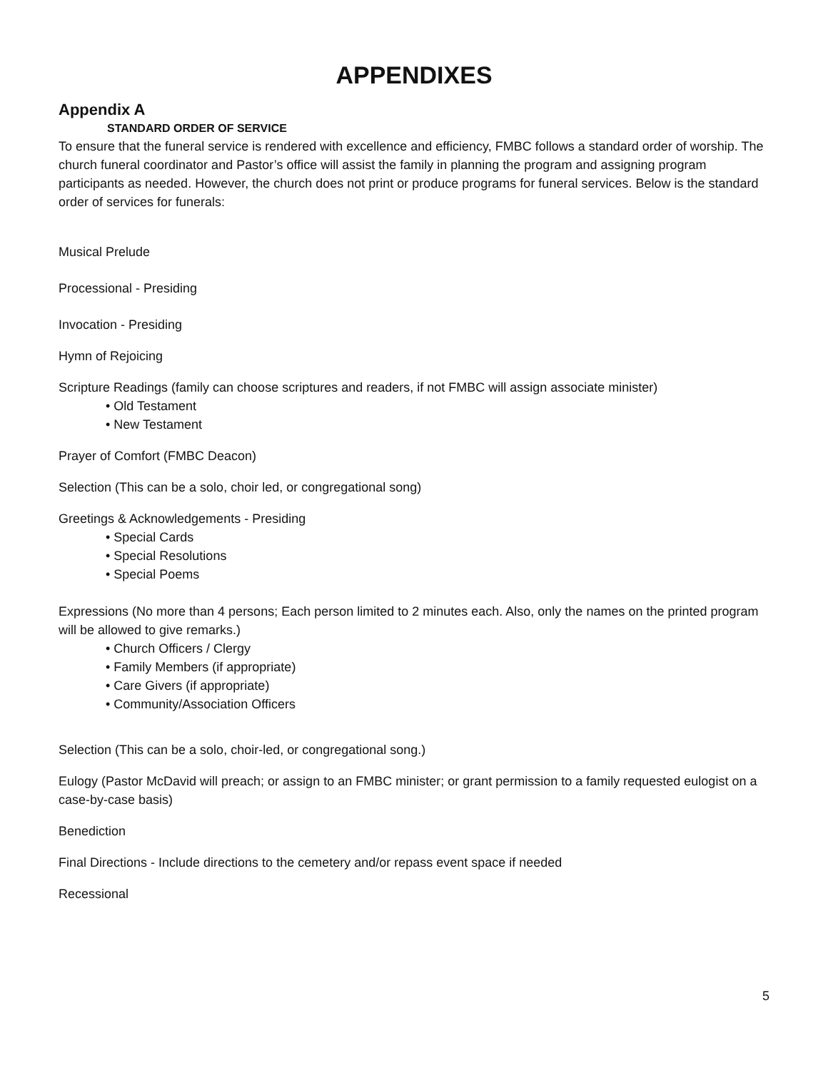APPENDIXES
Appendix A
STANDARD ORDER OF SERVICE
To ensure that the funeral service is rendered with excellence and efficiency, FMBC follows a standard order of worship. The church funeral coordinator and Pastor’s office will assist the family in planning the program and assigning program participants as needed. However, the church does not print or produce programs for funeral services. Below is the standard order of services for funerals:
Musical Prelude
Processional - Presiding
Invocation - Presiding
Hymn of Rejoicing
Scripture Readings (family can choose scriptures and readers, if not FMBC will assign associate minister)
• Old Testament
• New Testament
Prayer of Comfort (FMBC Deacon)
Selection (This can be a solo, choir led, or congregational song)
Greetings & Acknowledgements - Presiding
• Special Cards
• Special Resolutions
• Special Poems
Expressions (No more than 4 persons; Each person limited to 2 minutes each. Also, only the names on the printed program will be allowed to give remarks.)
• Church Officers / Clergy
• Family Members (if appropriate)
• Care Givers (if appropriate)
• Community/Association Officers
Selection (This can be a solo, choir-led, or congregational song.)
Eulogy (Pastor McDavid will preach; or assign to an FMBC minister; or grant permission to a family requested eulogist on a case-by-case basis)
Benediction
Final Directions - Include directions to the cemetery and/or repass event space if needed
Recessional
5